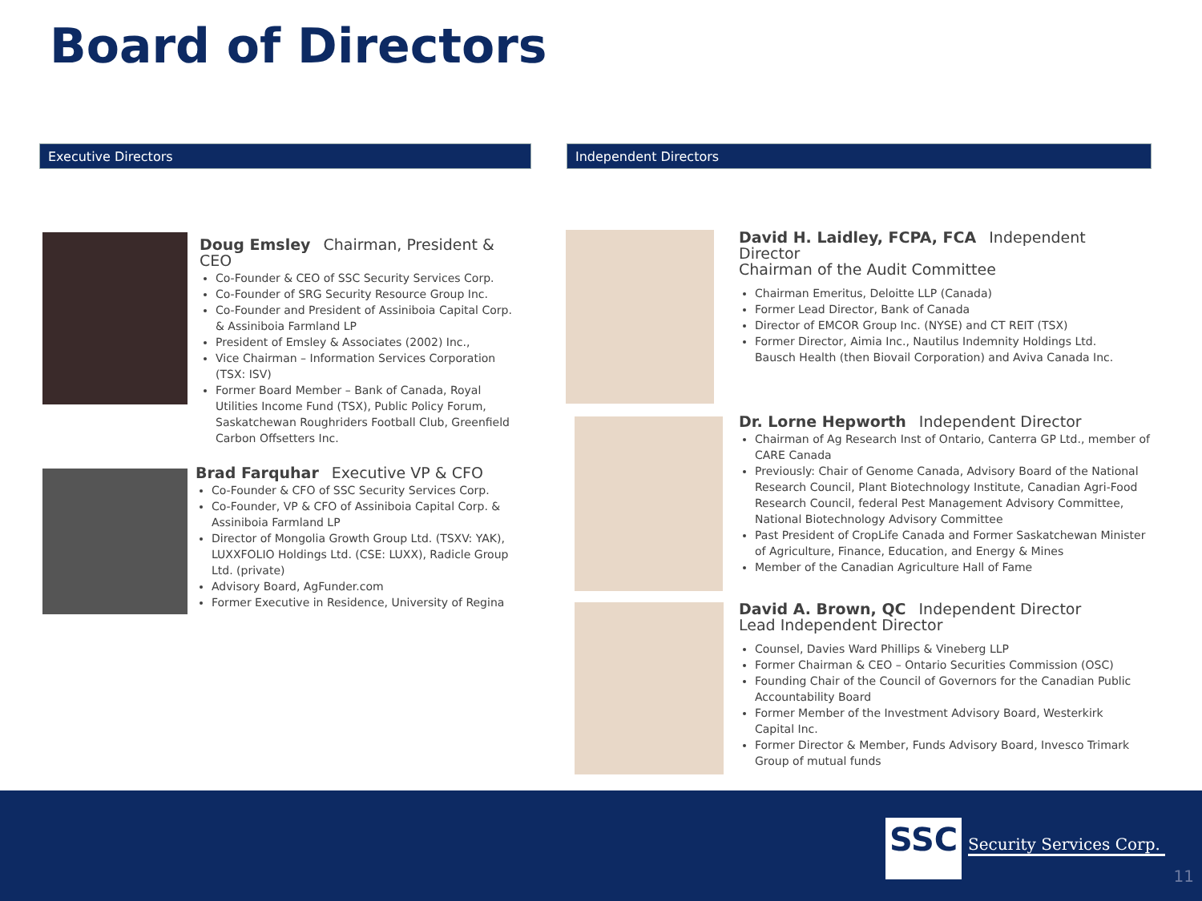Board of Directors
Executive Directors Independent Directors
Doug Emsley Chairman, President & CEO
Co-Founder & CEO of SSC Security Services Corp.
Co-Founder of SRG Security Resource Group Inc.
Co-Founder and President of Assiniboia Capital Corp. & Assiniboia Farmland LP
President of Emsley & Associates (2002) Inc.,
Vice Chairman – Information Services Corporation (TSX: ISV)
Former Board Member – Bank of Canada, Royal Utilities Income Fund (TSX), Public Policy Forum, Saskatchewan Roughriders Football Club, Greenfield Carbon Offsetters Inc.
Brad Farquhar Executive VP & CFO
Co-Founder & CFO of SSC Security Services Corp.
Co-Founder, VP & CFO of Assiniboia Capital Corp. & Assiniboia Farmland LP
Director of Mongolia Growth Group Ltd. (TSXV: YAK), LUXXFOLIO Holdings Ltd. (CSE: LUXX), Radicle Group Ltd. (private)
Advisory Board, AgFunder.com
Former Executive in Residence, University of Regina
David H. Laidley, FCPA, FCA Independent Director
Chairman of the Audit Committee
Chairman Emeritus, Deloitte LLP (Canada)
Former Lead Director, Bank of Canada
Director of EMCOR Group Inc. (NYSE) and CT REIT (TSX)
Former Director, Aimia Inc., Nautilus Indemnity Holdings Ltd. Bausch Health (then Biovail Corporation) and Aviva Canada Inc.
Dr. Lorne Hepworth Independent Director
Chairman of Ag Research Inst of Ontario, Canterra GP Ltd., member of CARE Canada
Previously: Chair of Genome Canada, Advisory Board of the National Research Council, Plant Biotechnology Institute, Canadian Agri-Food Research Council, federal Pest Management Advisory Committee, National Biotechnology Advisory Committee
Past President of CropLife Canada and Former Saskatchewan Minister of Agriculture, Finance, Education, and Energy & Mines
Member of the Canadian Agriculture Hall of Fame
David A. Brown, QC Independent Director
Lead Independent Director
Counsel, Davies Ward Phillips & Vineberg LLP
Former Chairman & CEO – Ontario Securities Commission (OSC)
Founding Chair of the Council of Governors for the Canadian Public Accountability Board
Former Member of the Investment Advisory Board, Westerkirk Capital Inc.
Former Director & Member, Funds Advisory Board, Invesco Trimark Group of mutual funds
SSC Security Services Corp.
11